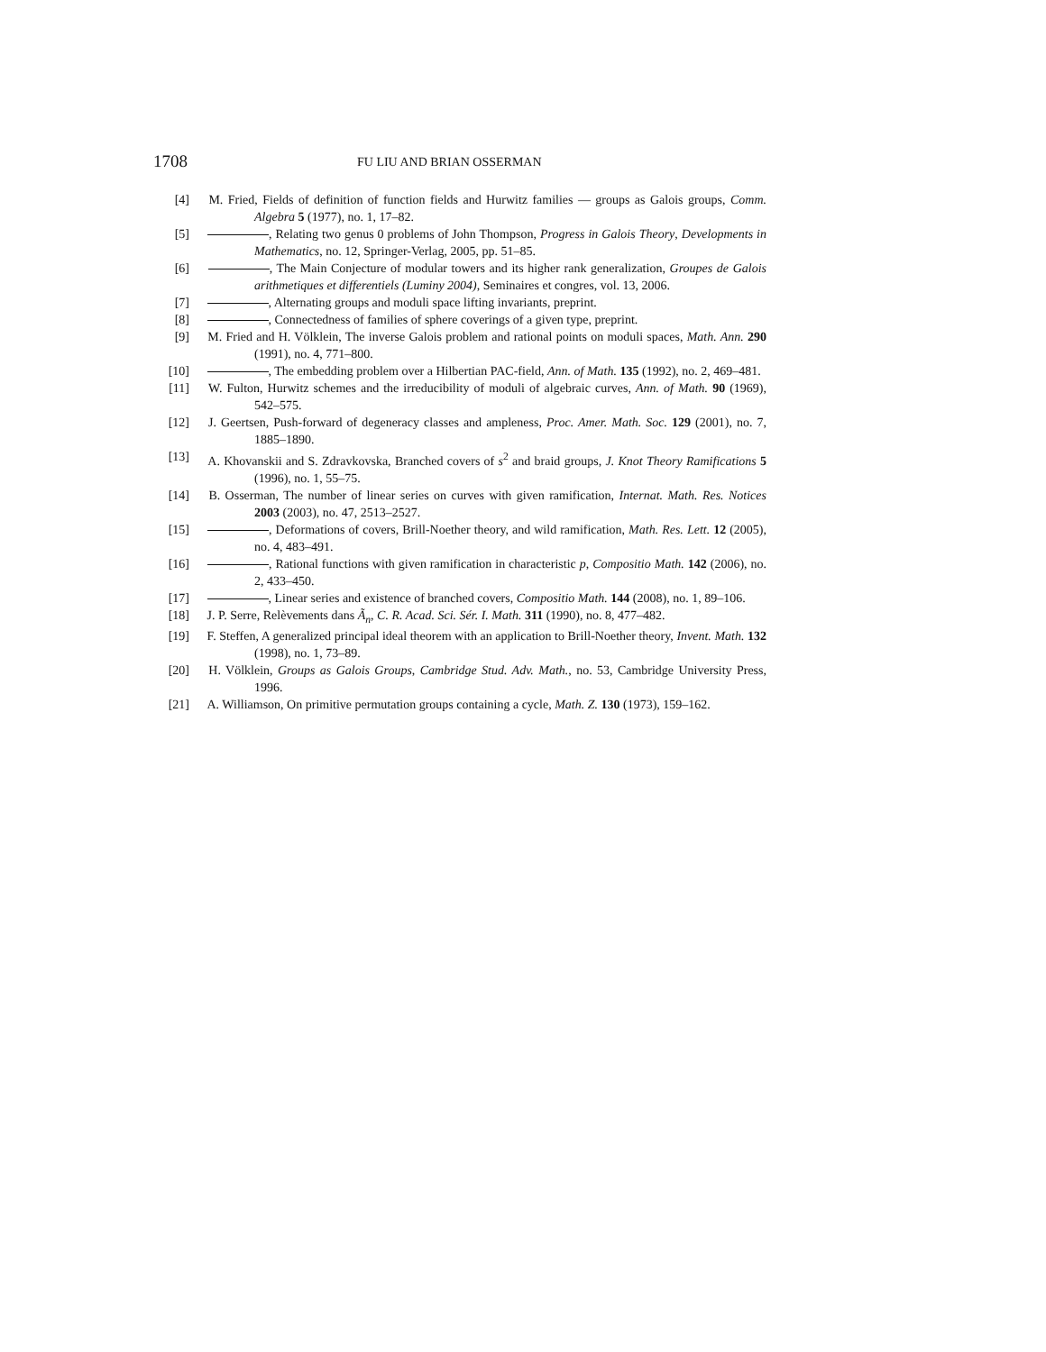1708 FU LIU AND BRIAN OSSERMAN
[4] M. Fried, Fields of definition of function fields and Hurwitz families — groups as Galois groups, Comm. Algebra 5 (1977), no. 1, 17–82.
[5] , Relating two genus 0 problems of John Thompson, Progress in Galois Theory, Developments in Mathematics, no. 12, Springer-Verlag, 2005, pp. 51–85.
[6] , The Main Conjecture of modular towers and its higher rank generalization, Groupes de Galois arithmetiques et differentiels (Luminy 2004), Seminaires et congres, vol. 13, 2006.
[7] , Alternating groups and moduli space lifting invariants, preprint.
[8] , Connectedness of families of sphere coverings of a given type, preprint.
[9] M. Fried and H. Völklein, The inverse Galois problem and rational points on moduli spaces, Math. Ann. 290 (1991), no. 4, 771–800.
[10] , The embedding problem over a Hilbertian PAC-field, Ann. of Math. 135 (1992), no. 2, 469–481.
[11] W. Fulton, Hurwitz schemes and the irreducibility of moduli of algebraic curves, Ann. of Math. 90 (1969), 542–575.
[12] J. Geertsen, Push-forward of degeneracy classes and ampleness, Proc. Amer. Math. Soc. 129 (2001), no. 7, 1885–1890.
[13] A. Khovanskii and S. Zdravkovska, Branched covers of s<sup>2</sup> and braid groups, J. Knot Theory Ramifications 5 (1996), no. 1, 55–75.
[14] B. Osserman, The number of linear series on curves with given ramification, Internat. Math. Res. Notices 2003 (2003), no. 47, 2513–2527.
[15] , Deformations of covers, Brill-Noether theory, and wild ramification, Math. Res. Lett. 12 (2005), no. 4, 483–491.
[16] , Rational functions with given ramification in characteristic p, Compositio Math. 142 (2006), no. 2, 433–450.
[17] , Linear series and existence of branched covers, Compositio Math. 144 (2008), no. 1, 89–106.
[18] J. P. Serre, Relèvements dans Ã<sub>n</sub>, C. R. Acad. Sci. Sér. I. Math. 311 (1990), no. 8, 477–482.
[19] F. Steffen, A generalized principal ideal theorem with an application to Brill-Noether theory, Invent. Math. 132 (1998), no. 1, 73–89.
[20] H. Völklein, Groups as Galois Groups, Cambridge Stud. Adv. Math., no. 53, Cambridge University Press, 1996.
[21] A. Williamson, On primitive permutation groups containing a cycle, Math. Z. 130 (1973), 159–162.